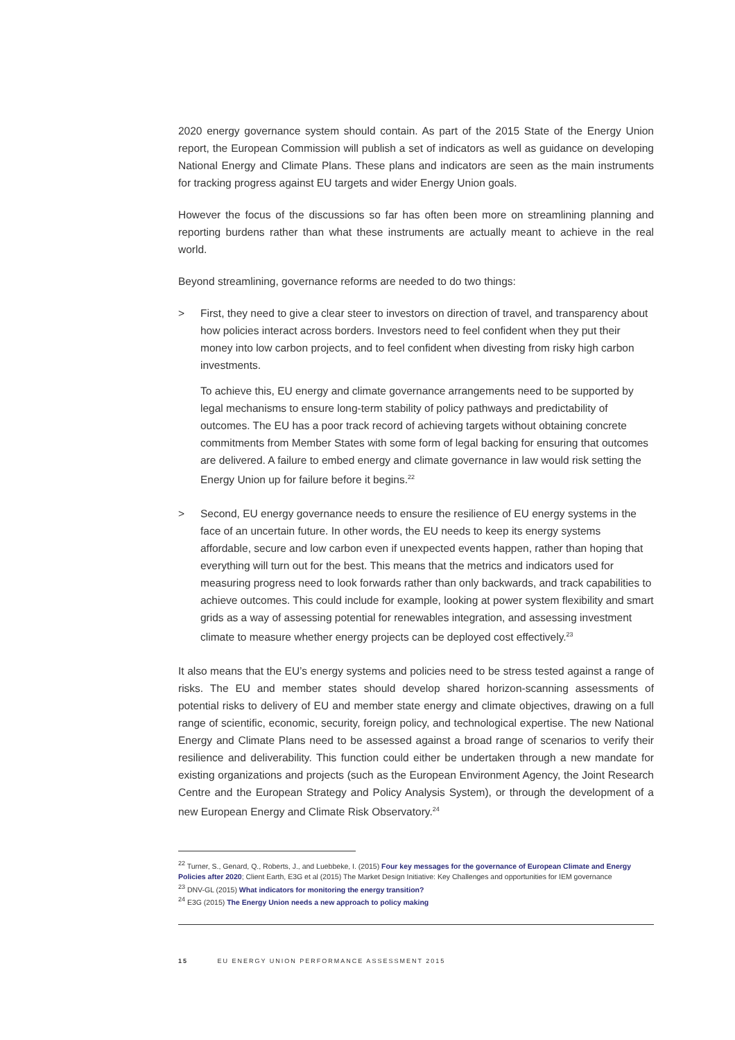2020 energy governance system should contain. As part of the 2015 State of the Energy Union report, the European Commission will publish a set of indicators as well as guidance on developing National Energy and Climate Plans. These plans and indicators are seen as the main instruments for tracking progress against EU targets and wider Energy Union goals.
However the focus of the discussions so far has often been more on streamlining planning and reporting burdens rather than what these instruments are actually meant to achieve in the real world.
Beyond streamlining, governance reforms are needed to do two things:
> First, they need to give a clear steer to investors on direction of travel, and transparency about how policies interact across borders. Investors need to feel confident when they put their money into low carbon projects, and to feel confident when divesting from risky high carbon investments.
To achieve this, EU energy and climate governance arrangements need to be supported by legal mechanisms to ensure long-term stability of policy pathways and predictability of outcomes. The EU has a poor track record of achieving targets without obtaining concrete commitments from Member States with some form of legal backing for ensuring that outcomes are delivered. A failure to embed energy and climate governance in law would risk setting the Energy Union up for failure before it begins.<sup>22</sup>
> Second, EU energy governance needs to ensure the resilience of EU energy systems in the face of an uncertain future. In other words, the EU needs to keep its energy systems affordable, secure and low carbon even if unexpected events happen, rather than hoping that everything will turn out for the best. This means that the metrics and indicators used for measuring progress need to look forwards rather than only backwards, and track capabilities to achieve outcomes. This could include for example, looking at power system flexibility and smart grids as a way of assessing potential for renewables integration, and assessing investment climate to measure whether energy projects can be deployed cost effectively.<sup>23</sup>
It also means that the EU’s energy systems and policies need to be stress tested against a range of risks. The EU and member states should develop shared horizon-scanning assessments of potential risks to delivery of EU and member state energy and climate objectives, drawing on a full range of scientific, economic, security, foreign policy, and technological expertise. The new National Energy and Climate Plans need to be assessed against a broad range of scenarios to verify their resilience and deliverability. This function could either be undertaken through a new mandate for existing organizations and projects (such as the European Environment Agency, the Joint Research Centre and the European Strategy and Policy Analysis System), or through the development of a new European Energy and Climate Risk Observatory.<sup>24</sup>
<sup>22</sup> Turner, S., Genard, Q., Roberts, J., and Luebbeke, I. (2015) Four key messages for the governance of European Climate and Energy Policies after 2020; Client Earth, E3G et al (2015) The Market Design Initiative: Key Challenges and opportunities for IEM governance
<sup>23</sup> DNV-GL (2015) What indicators for monitoring the energy transition?
<sup>24</sup> E3G (2015) The Energy Union needs a new approach to policy making
15 EU ENERGY UNION PERFORMANCE ASSESSMENT 2015